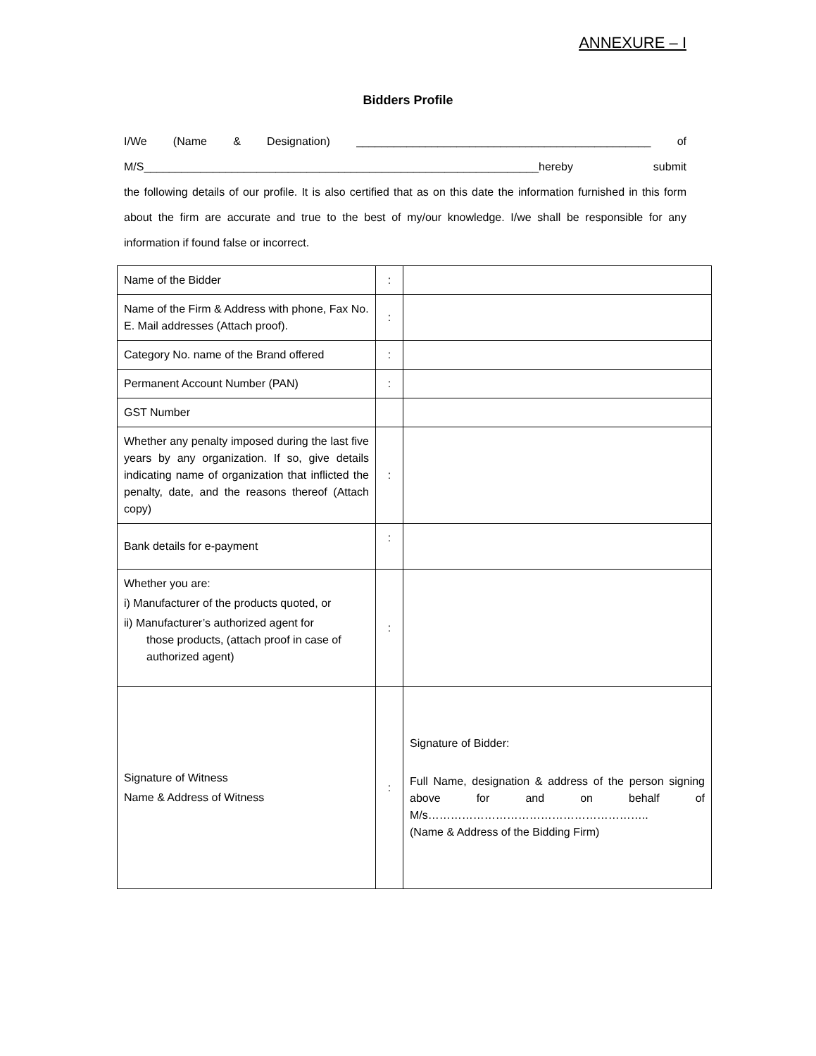ANNEXURE – I
Bidders Profile
I/We (Name & Designation) _______________________________________________ of
M/S_______________________________________________________________hereby submit
the following details of our profile. It is also certified that as on this date the information furnished in this form about the firm are accurate and true to the best of my/our knowledge. I/we shall be responsible for any information if found false or incorrect.
| Name of the Bidder | : | |
| Name of the Firm & Address with phone, Fax No. E. Mail addresses (Attach proof). | : | |
| Category No. name of the Brand offered | : | |
| Permanent Account Number (PAN) | : | |
| GST Number | | |
| Whether any penalty imposed during the last five years by any organization. If so, give details indicating name of organization that inflicted the penalty, date, and the reasons thereof (Attach copy) | : | |
| Bank details for e-payment | : | |
| Whether you are: i) Manufacturer of the products quoted, or ii) Manufacturer’s authorized agent for those products, (attach proof in case of authorized agent) | : | |
| Signature of Witness Name & Address of Witness | : | Signature of Bidder: Full Name, designation & address of the person signing above for and on behalf of M/s………………………………………………….. (Name & Address of the Bidding Firm) |